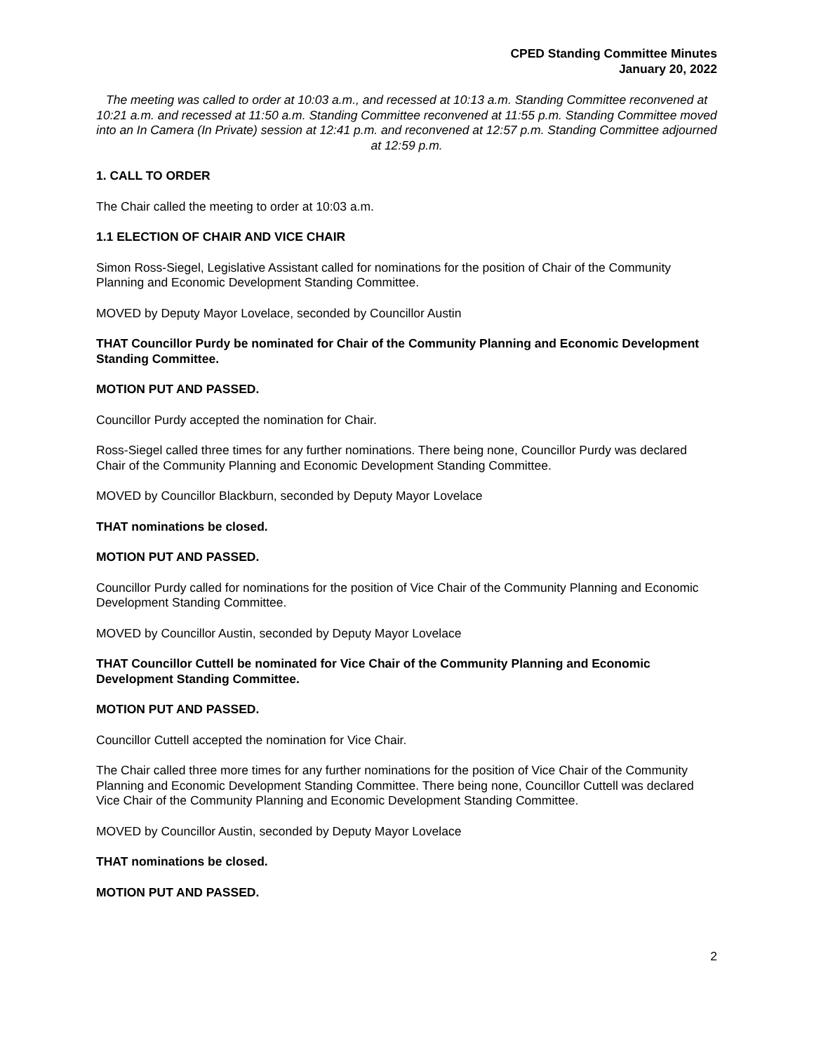CPED Standing Committee Minutes
January 20, 2022
The meeting was called to order at 10:03 a.m., and recessed at 10:13 a.m. Standing Committee reconvened at 10:21 a.m. and recessed at 11:50 a.m. Standing Committee reconvened at 11:55 p.m. Standing Committee moved into an In Camera (In Private) session at 12:41 p.m. and reconvened at 12:57 p.m. Standing Committee adjourned at 12:59 p.m.
1. CALL TO ORDER
The Chair called the meeting to order at 10:03 a.m.
1.1 ELECTION OF CHAIR AND VICE CHAIR
Simon Ross-Siegel, Legislative Assistant called for nominations for the position of Chair of the Community Planning and Economic Development Standing Committee.
MOVED by Deputy Mayor Lovelace, seconded by Councillor Austin
THAT Councillor Purdy be nominated for Chair of the Community Planning and Economic Development Standing Committee.
MOTION PUT AND PASSED.
Councillor Purdy accepted the nomination for Chair.
Ross-Siegel called three times for any further nominations. There being none, Councillor Purdy was declared Chair of the Community Planning and Economic Development Standing Committee.
MOVED by Councillor Blackburn, seconded by Deputy Mayor Lovelace
THAT nominations be closed.
MOTION PUT AND PASSED.
Councillor Purdy called for nominations for the position of Vice Chair of the Community Planning and Economic Development Standing Committee.
MOVED by Councillor Austin, seconded by Deputy Mayor Lovelace
THAT Councillor Cuttell be nominated for Vice Chair of the Community Planning and Economic Development Standing Committee.
MOTION PUT AND PASSED.
Councillor Cuttell accepted the nomination for Vice Chair.
The Chair called three more times for any further nominations for the position of Vice Chair of the Community Planning and Economic Development Standing Committee. There being none, Councillor Cuttell was declared Vice Chair of the Community Planning and Economic Development Standing Committee.
MOVED by Councillor Austin, seconded by Deputy Mayor Lovelace
THAT nominations be closed.
MOTION PUT AND PASSED.
2